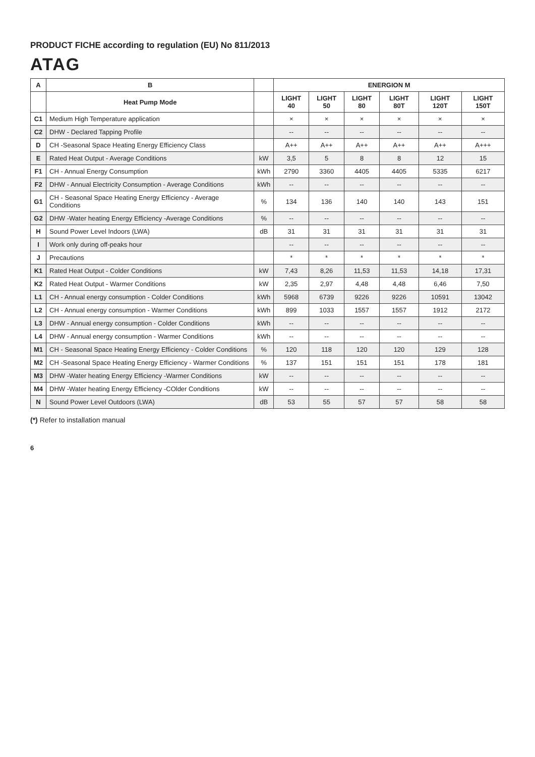PRODUCT FICHE according to regulation (EU) No 811/2013
ATAG
| A | B | | ENERGION M | | | | | |
| --- | --- | --- | --- | --- | --- | --- | --- | --- |
| | Heat Pump Mode | | LIGHT 40 | LIGHT 50 | LIGHT 80 | LIGHT 80T | LIGHT 120T | LIGHT 150T |
| C1 | Medium High Temperature application | | × | × | × | × | × | × |
| C2 | DHW - Declared Tapping Profile | | -- | -- | -- | -- | -- | -- |
| D | CH -Seasonal Space Heating Energy Efficiency Class | | A++ | A++ | A++ | A++ | A++ | A+++ |
| E | Rated Heat Output - Average Conditions | kW | 3,5 | 5 | 8 | 8 | 12 | 15 |
| F1 | CH - Annual Energy Consumption | kWh | 2790 | 3360 | 4405 | 4405 | 5335 | 6217 |
| F2 | DHW - Annual Electricity Consumption - Average Conditions | kWh | -- | -- | -- | -- | -- | -- |
| G1 | CH - Seasonal Space Heating Energy Efficiency - Average Conditions | % | 134 | 136 | 140 | 140 | 143 | 151 |
| G2 | DHW -Water heating Energy Efficiency -Average Conditions | % | -- | -- | -- | -- | -- | -- |
| H | Sound Power Level Indoors (LWA) | dB | 31 | 31 | 31 | 31 | 31 | 31 |
| I | Work only during off-peaks hour | | -- | -- | -- | -- | -- | -- |
| J | Precautions | | * | * | * | * | * | * |
| K1 | Rated Heat Output - Colder Conditions | kW | 7,43 | 8,26 | 11,53 | 11,53 | 14,18 | 17,31 |
| K2 | Rated Heat Output - Warmer Conditions | kW | 2,35 | 2,97 | 4,48 | 4,48 | 6,46 | 7,50 |
| L1 | CH - Annual energy consumption - Colder Conditions | kWh | 5968 | 6739 | 9226 | 9226 | 10591 | 13042 |
| L2 | CH - Annual energy consumption - Warmer Conditions | kWh | 899 | 1033 | 1557 | 1557 | 1912 | 2172 |
| L3 | DHW - Annual energy consumption - Colder Conditions | kWh | -- | -- | -- | -- | -- | -- |
| L4 | DHW - Annual energy consumption - Warmer Conditions | kWh | -- | -- | -- | -- | -- | -- |
| M1 | CH - Seasonal Space Heating Energy Efficiency - Colder Conditions | % | 120 | 118 | 120 | 120 | 129 | 128 |
| M2 | CH -Seasonal Space Heating Energy Efficiency - Warmer Conditions | % | 137 | 151 | 151 | 151 | 178 | 181 |
| M3 | DHW -Water heating Energy Efficiency -Warmer Conditions | kW | -- | -- | -- | -- | -- | -- |
| M4 | DHW -Water heating Energy Efficiency -COlder Conditions | kW | -- | -- | -- | -- | -- | -- |
| N | Sound Power Level Outdoors (LWA) | dB | 53 | 55 | 57 | 57 | 58 | 58 |
(*) Refer to installation manual
6